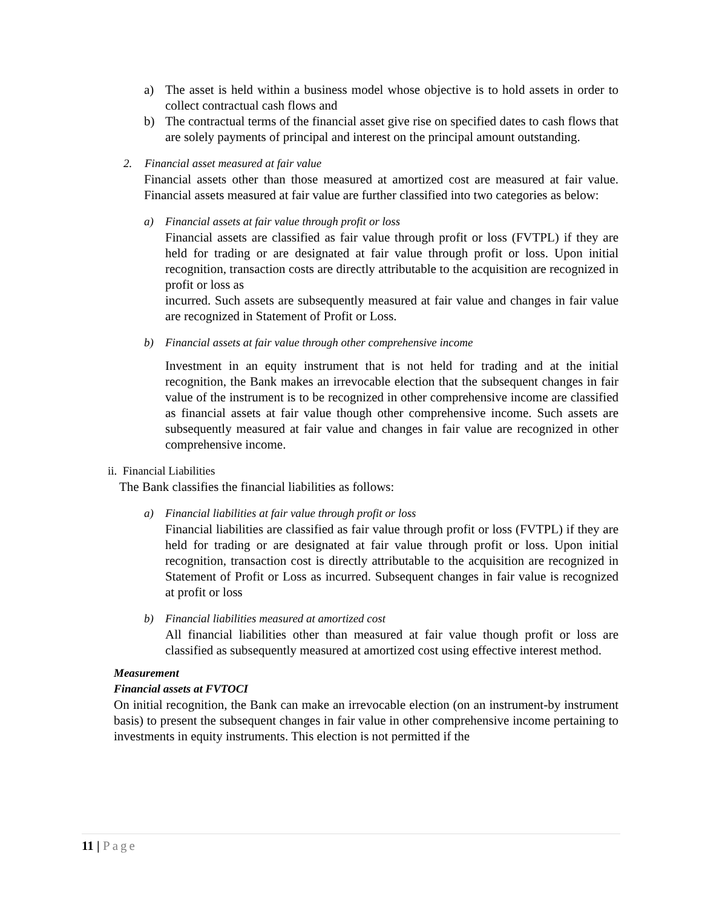a) The asset is held within a business model whose objective is to hold assets in order to collect contractual cash flows and
b) The contractual terms of the financial asset give rise on specified dates to cash flows that are solely payments of principal and interest on the principal amount outstanding.
2. Financial asset measured at fair value
Financial assets other than those measured at amortized cost are measured at fair value. Financial assets measured at fair value are further classified into two categories as below:
a) Financial assets at fair value through profit or loss
Financial assets are classified as fair value through profit or loss (FVTPL) if they are held for trading or are designated at fair value through profit or loss. Upon initial recognition, transaction costs are directly attributable to the acquisition are recognized in profit or loss as
incurred. Such assets are subsequently measured at fair value and changes in fair value are recognized in Statement of Profit or Loss.
b) Financial assets at fair value through other comprehensive income
Investment in an equity instrument that is not held for trading and at the initial recognition, the Bank makes an irrevocable election that the subsequent changes in fair value of the instrument is to be recognized in other comprehensive income are classified as financial assets at fair value though other comprehensive income. Such assets are subsequently measured at fair value and changes in fair value are recognized in other comprehensive income.
ii. Financial Liabilities
The Bank classifies the financial liabilities as follows:
a) Financial liabilities at fair value through profit or loss
Financial liabilities are classified as fair value through profit or loss (FVTPL) if they are held for trading or are designated at fair value through profit or loss. Upon initial recognition, transaction cost is directly attributable to the acquisition are recognized in Statement of Profit or Loss as incurred. Subsequent changes in fair value is recognized at profit or loss
b) Financial liabilities measured at amortized cost
All financial liabilities other than measured at fair value though profit or loss are classified as subsequently measured at amortized cost using effective interest method.
Measurement
Financial assets at FVTOCI
On initial recognition, the Bank can make an irrevocable election (on an instrument-by instrument basis) to present the subsequent changes in fair value in other comprehensive income pertaining to investments in equity instruments. This election is not permitted if the
11 | Page